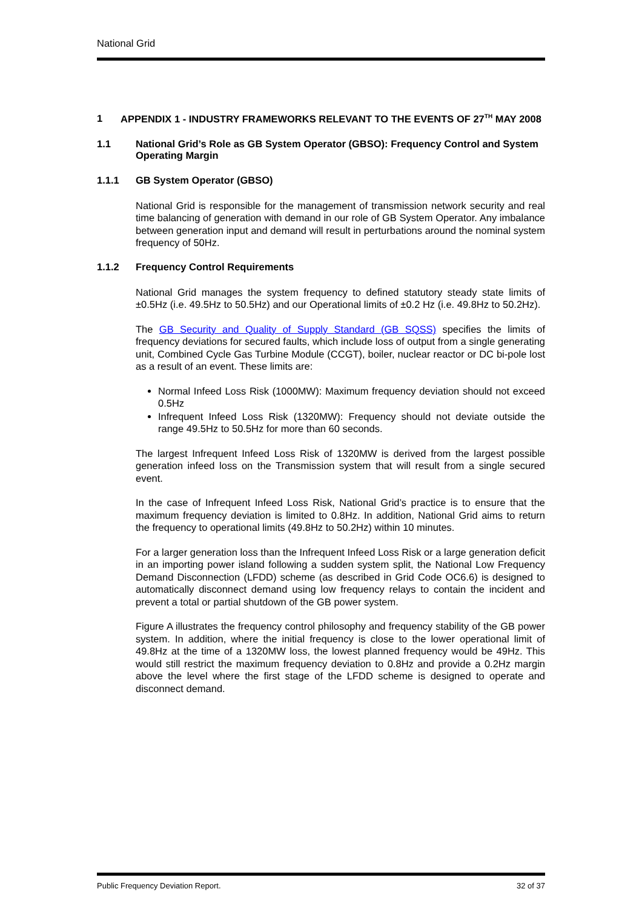National Grid
1 APPENDIX 1 - INDUSTRY FRAMEWORKS RELEVANT TO THE EVENTS OF 27<sup>TH</sup> MAY 2008
1.1 National Grid’s Role as GB System Operator (GBSO): Frequency Control and System Operating Margin
1.1.1 GB System Operator (GBSO)
National Grid is responsible for the management of transmission network security and real time balancing of generation with demand in our role of GB System Operator. Any imbalance between generation input and demand will result in perturbations around the nominal system frequency of 50Hz.
1.1.2 Frequency Control Requirements
National Grid manages the system frequency to defined statutory steady state limits of ±0.5Hz (i.e. 49.5Hz to 50.5Hz) and our Operational limits of ±0.2 Hz (i.e. 49.8Hz to 50.2Hz).
The GB Security and Quality of Supply Standard (GB SQSS) specifies the limits of frequency deviations for secured faults, which include loss of output from a single generating unit, Combined Cycle Gas Turbine Module (CCGT), boiler, nuclear reactor or DC bi-pole lost as a result of an event. These limits are:
Normal Infeed Loss Risk (1000MW): Maximum frequency deviation should not exceed 0.5Hz
Infrequent Infeed Loss Risk (1320MW): Frequency should not deviate outside the range 49.5Hz to 50.5Hz for more than 60 seconds.
The largest Infrequent Infeed Loss Risk of 1320MW is derived from the largest possible generation infeed loss on the Transmission system that will result from a single secured event.
In the case of Infrequent Infeed Loss Risk, National Grid’s practice is to ensure that the maximum frequency deviation is limited to 0.8Hz. In addition, National Grid aims to return the frequency to operational limits (49.8Hz to 50.2Hz) within 10 minutes.
For a larger generation loss than the Infrequent Infeed Loss Risk or a large generation deficit in an importing power island following a sudden system split, the National Low Frequency Demand Disconnection (LFDD) scheme (as described in Grid Code OC6.6) is designed to automatically disconnect demand using low frequency relays to contain the incident and prevent a total or partial shutdown of the GB power system.
Figure A illustrates the frequency control philosophy and frequency stability of the GB power system. In addition, where the initial frequency is close to the lower operational limit of 49.8Hz at the time of a 1320MW loss, the lowest planned frequency would be 49Hz. This would still restrict the maximum frequency deviation to 0.8Hz and provide a 0.2Hz margin above the level where the first stage of the LFDD scheme is designed to operate and disconnect demand.
Public Frequency Deviation Report. 32 of 37